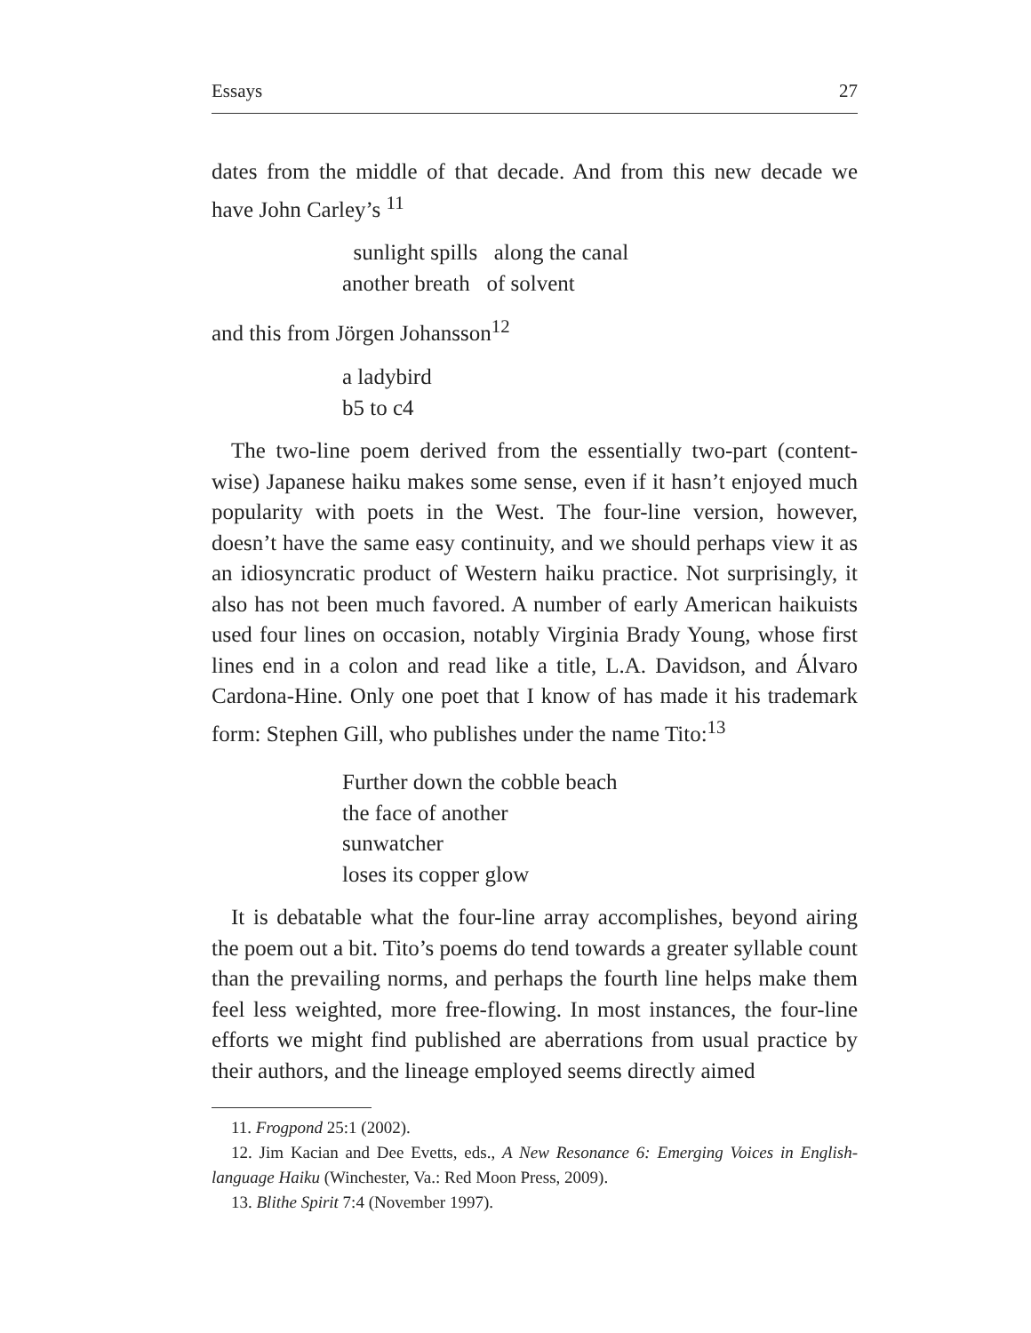Essays 27
dates from the middle of that decade. And from this new decade we have John Carley’s <sup>11</sup>
sunlight spills along the canal
another breath of solvent
and this from Jörgen Johansson<sup>12</sup>
a ladybird
b5 to c4
The two-line poem derived from the essentially two-part (content-wise) Japanese haiku makes some sense, even if it hasn’t enjoyed much popularity with poets in the West. The four-line version, however, doesn’t have the same easy continuity, and we should perhaps view it as an idiosyncratic product of Western haiku practice. Not surprisingly, it also has not been much favored. A number of early American haikuists used four lines on occasion, notably Virginia Brady Young, whose first lines end in a colon and read like a title, L.A. Davidson, and Álvaro Cardona-Hine. Only one poet that I know of has made it his trademark form: Stephen Gill, who publishes under the name Tito:<sup>13</sup>
Further down the cobble beach
the face of another
sunwatcher
loses its copper glow
It is debatable what the four-line array accomplishes, beyond airing the poem out a bit. Tito’s poems do tend towards a greater syllable count than the prevailing norms, and perhaps the fourth line helps make them feel less weighted, more free-flowing. In most instances, the four-line efforts we might find published are aberrations from usual practice by their authors, and the lineage employed seems directly aimed
11. Frogpond 25:1 (2002).
12. Jim Kacian and Dee Evetts, eds., A New Resonance 6: Emerging Voices in English-language Haiku (Winchester, Va.: Red Moon Press, 2009).
13. Blithe Spirit 7:4 (November 1997).